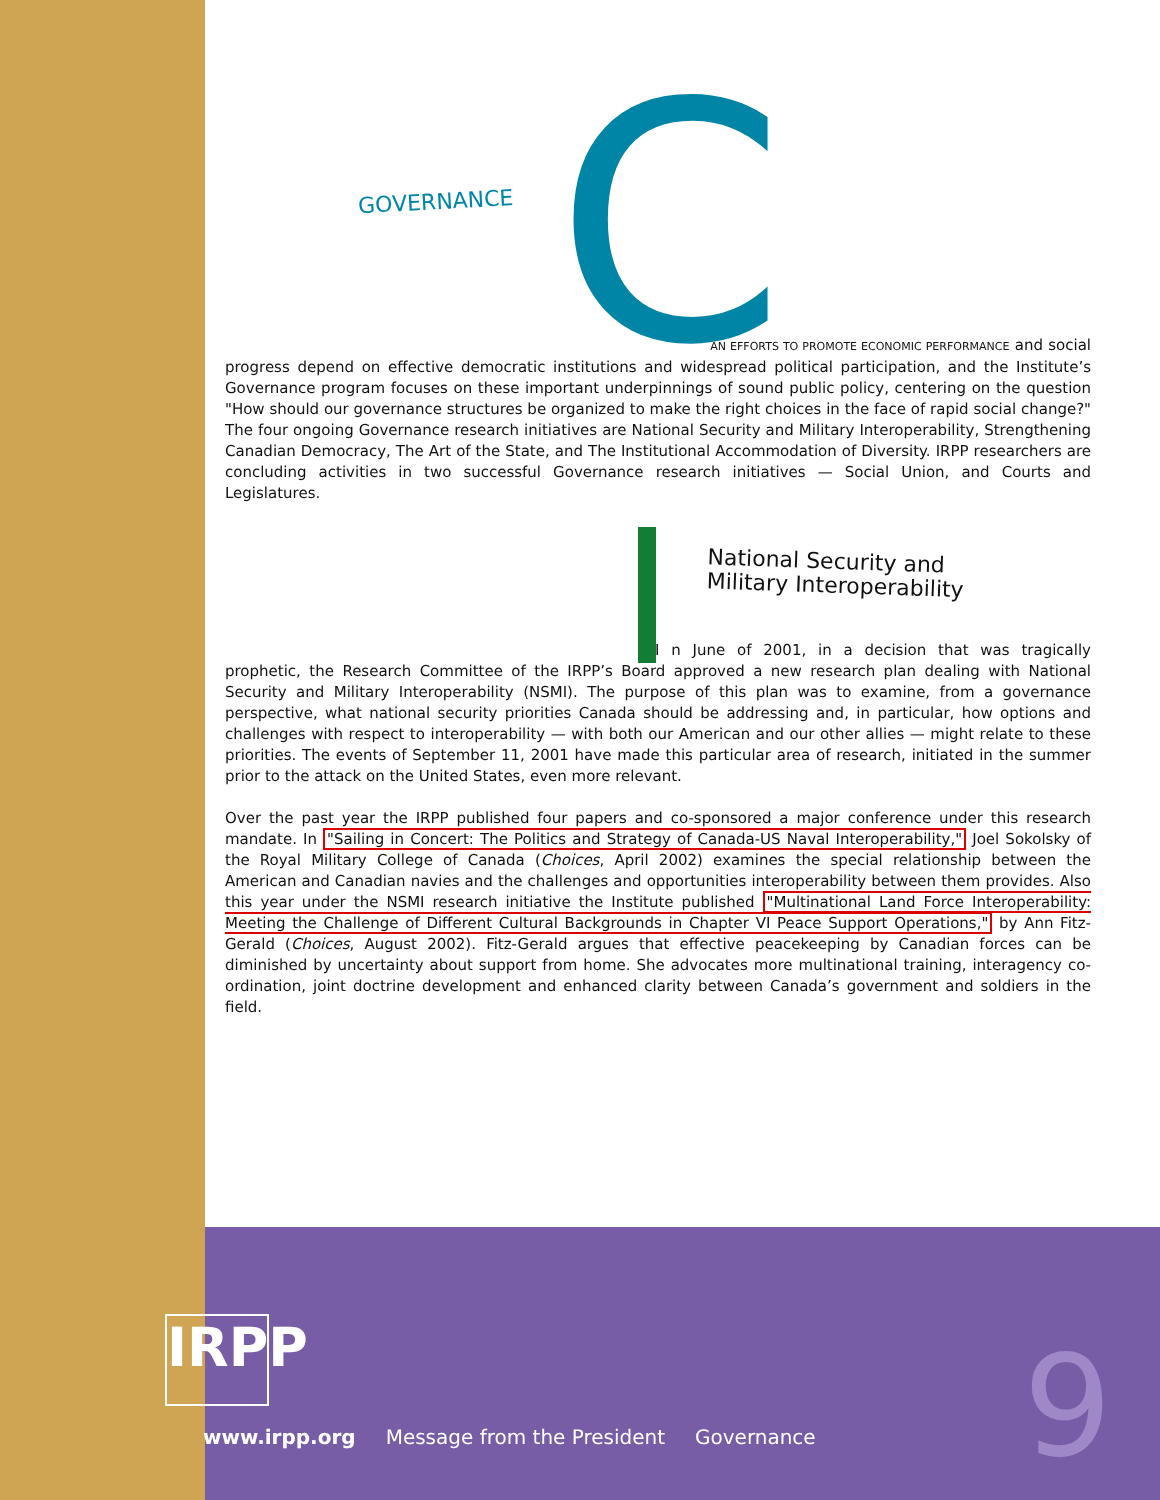GOVERNANCE
C
AN EFFORTS TO PROMOTE ECONOMIC PERFORMANCE and social progress depend on effective democratic institutions and widespread political participation, and the Institute’s Governance program focuses on these important underpinnings of sound public policy, centering on the question "How should our governance structures be organized to make the right choices in the face of rapid social change?" The four ongoing Governance research initiatives are National Security and Military Interoperability, Strengthening Canadian Democracy, The Art of the State, and The Institutional Accommodation of Diversity. IRPP researchers are concluding activities in two successful Governance research initiatives — Social Union, and Courts and Legislatures.
National Security and
Military Interoperability
I n June of 2001, in a decision that was tragically prophetic, the Research Committee of the IRPP’s Board approved a new research plan dealing with National Security and Military Interoperability (NSMI). The purpose of this plan was to examine, from a governance perspective, what national security priorities Canada should be addressing and, in particular, how options and challenges with respect to interoperability — with both our American and our other allies — might relate to these priorities. The events of September 11, 2001 have made this particular area of research, initiated in the summer prior to the attack on the United States, even more relevant.
Over the past year the IRPP published four papers and co-sponsored a major conference under this research mandate. In "Sailing in Concert: The Politics and Strategy of Canada-US Naval Interoperability," Joel Sokolsky of the Royal Military College of Canada (Choices, April 2002) examines the special relationship between the American and Canadian navies and the challenges and opportunities interoperability between them provides. Also this year under the NSMI research initiative the Institute published "Multinational Land Force Interoperability: Meeting the Challenge of Different Cultural Backgrounds in Chapter VI Peace Support Operations," by Ann Fitz-Gerald (Choices, August 2002). Fitz-Gerald argues that effective peacekeeping by Canadian forces can be diminished by uncertainty about support from home. She advocates more multinational training, interagency co-ordination, joint doctrine development and enhanced clarity between Canada’s government and soldiers in the field.
IRPP
www.irpp.org Message from the President Governance
9